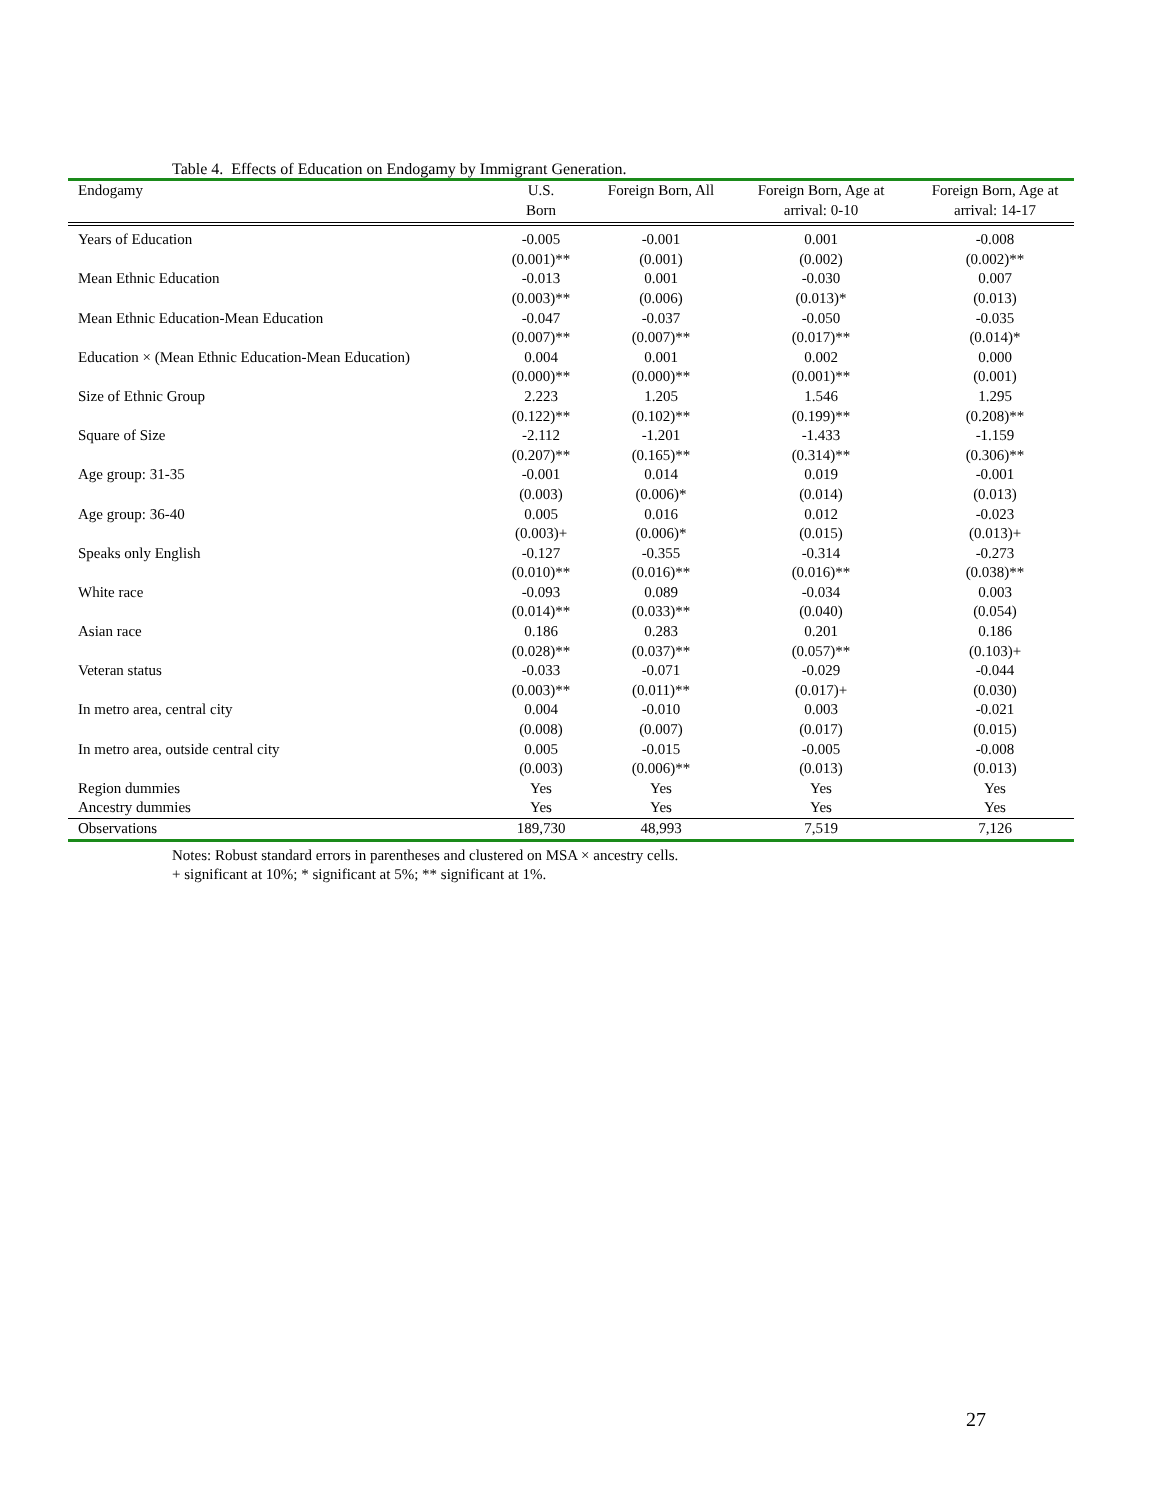Table 4. Effects of Education on Endogamy by Immigrant Generation.
| Endogamy | U.S. Born | Foreign Born, All | Foreign Born, Age at arrival: 0-10 | Foreign Born, Age at arrival: 14-17 |
| --- | --- | --- | --- | --- |
| Years of Education | -0.005 | -0.001 | 0.001 | -0.008 |
| | (0.001)** | (0.001) | (0.002) | (0.002)** |
| Mean Ethnic Education | -0.013 | 0.001 | -0.030 | 0.007 |
| | (0.003)** | (0.006) | (0.013)* | (0.013) |
| Mean Ethnic Education-Mean Education | -0.047 | -0.037 | -0.050 | -0.035 |
| | (0.007)** | (0.007)** | (0.017)** | (0.014)* |
| Education × (Mean Ethnic Education-Mean Education) | 0.004 | 0.001 | 0.002 | 0.000 |
| | (0.000)** | (0.000)** | (0.001)** | (0.001) |
| Size of Ethnic Group | 2.223 | 1.205 | 1.546 | 1.295 |
| | (0.122)** | (0.102)** | (0.199)** | (0.208)** |
| Square of Size | -2.112 | -1.201 | -1.433 | -1.159 |
| | (0.207)** | (0.165)** | (0.314)** | (0.306)** |
| Age group: 31-35 | -0.001 | 0.014 | 0.019 | -0.001 |
| | (0.003) | (0.006)* | (0.014) | (0.013) |
| Age group: 36-40 | 0.005 | 0.016 | 0.012 | -0.023 |
| | (0.003)+ | (0.006)* | (0.015) | (0.013)+ |
| Speaks only English | -0.127 | -0.355 | -0.314 | -0.273 |
| | (0.010)** | (0.016)** | (0.016)** | (0.038)** |
| White race | -0.093 | 0.089 | -0.034 | 0.003 |
| | (0.014)** | (0.033)** | (0.040) | (0.054) |
| Asian race | 0.186 | 0.283 | 0.201 | 0.186 |
| | (0.028)** | (0.037)** | (0.057)** | (0.103)+ |
| Veteran status | -0.033 | -0.071 | -0.029 | -0.044 |
| | (0.003)** | (0.011)** | (0.017)+ | (0.030) |
| In metro area, central city | 0.004 | -0.010 | 0.003 | -0.021 |
| | (0.008) | (0.007) | (0.017) | (0.015) |
| In metro area, outside central city | 0.005 | -0.015 | -0.005 | -0.008 |
| | (0.003) | (0.006)** | (0.013) | (0.013) |
| Region dummies | Yes | Yes | Yes | Yes |
| Ancestry dummies | Yes | Yes | Yes | Yes |
| Observations | 189,730 | 48,993 | 7,519 | 7,126 |
Notes: Robust standard errors in parentheses and clustered on MSA × ancestry cells.
+ significant at 10%; * significant at 5%; ** significant at 1%.
27